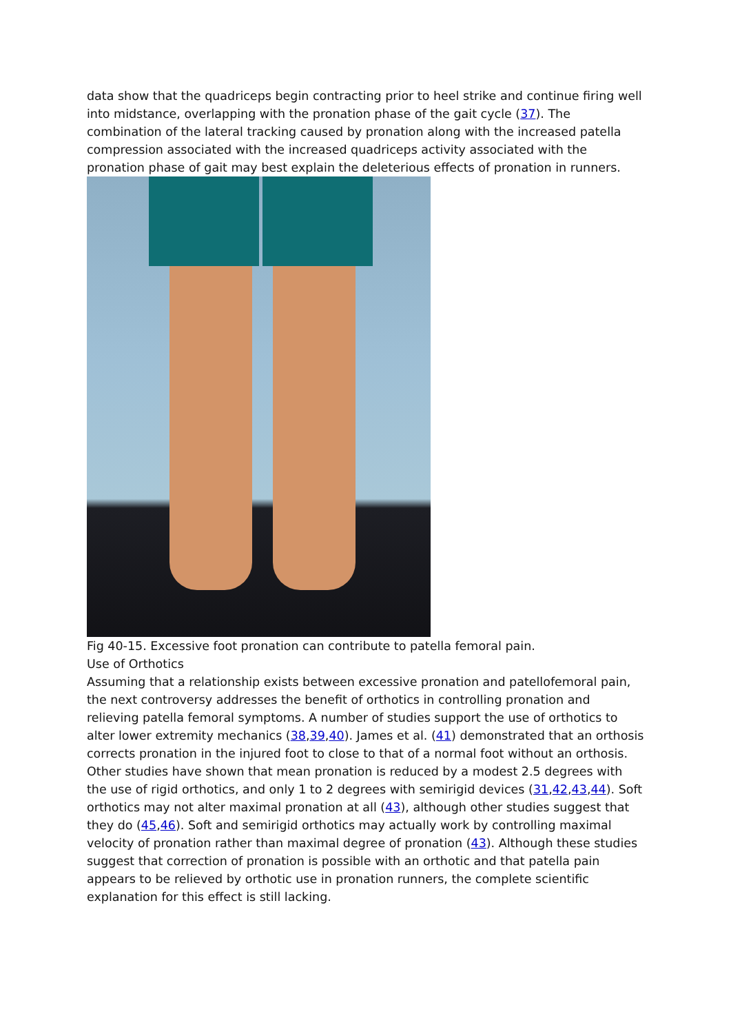data show that the quadriceps begin contracting prior to heel strike and continue firing well into midstance, overlapping with the pronation phase of the gait cycle (37). The combination of the lateral tracking caused by pronation along with the increased patella compression associated with the increased quadriceps activity associated with the pronation phase of gait may best explain the deleterious effects of pronation in runners.
Fig 40-15. Excessive foot pronation can contribute to patella femoral pain.
Use of Orthotics
Assuming that a relationship exists between excessive pronation and patellofemoral pain, the next controversy addresses the benefit of orthotics in controlling pronation and relieving patella femoral symptoms. A number of studies support the use of orthotics to alter lower extremity mechanics (38,39,40). James et al. (41) demonstrated that an orthosis corrects pronation in the injured foot to close to that of a normal foot without an orthosis.
Other studies have shown that mean pronation is reduced by a modest 2.5 degrees with the use of rigid orthotics, and only 1 to 2 degrees with semirigid devices (31,42,43,44). Soft orthotics may not alter maximal pronation at all (43), although other studies suggest that they do (45,46). Soft and semirigid orthotics may actually work by controlling maximal velocity of pronation rather than maximal degree of pronation (43). Although these studies suggest that correction of pronation is possible with an orthotic and that patella pain appears to be relieved by orthotic use in pronation runners, the complete scientific explanation for this effect is still lacking.